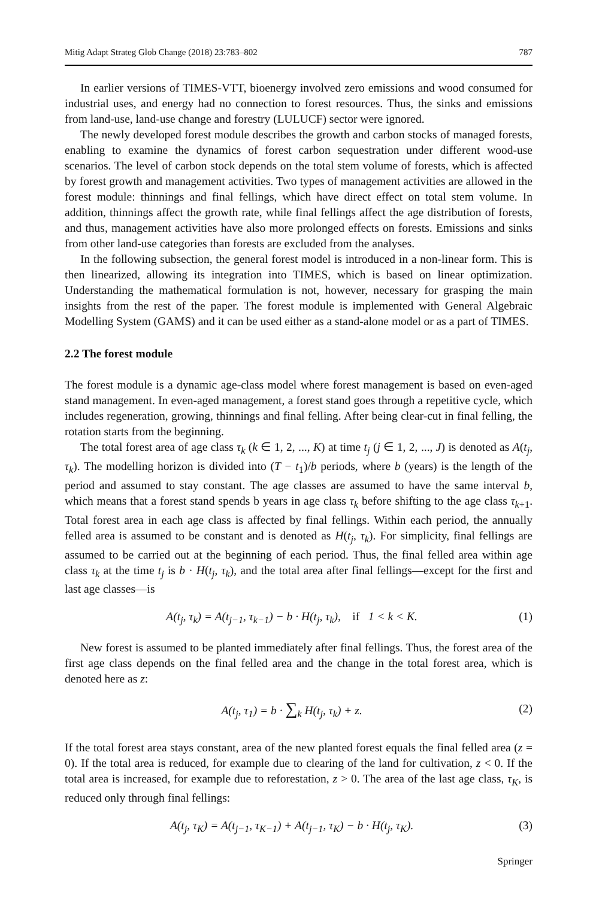Mitig Adapt Strateg Glob Change (2018) 23:783–802 787
In earlier versions of TIMES-VTT, bioenergy involved zero emissions and wood consumed for industrial uses, and energy had no connection to forest resources. Thus, the sinks and emissions from land-use, land-use change and forestry (LULUCF) sector were ignored.
The newly developed forest module describes the growth and carbon stocks of managed forests, enabling to examine the dynamics of forest carbon sequestration under different wood-use scenarios. The level of carbon stock depends on the total stem volume of forests, which is affected by forest growth and management activities. Two types of management activities are allowed in the forest module: thinnings and final fellings, which have direct effect on total stem volume. In addition, thinnings affect the growth rate, while final fellings affect the age distribution of forests, and thus, management activities have also more prolonged effects on forests. Emissions and sinks from other land-use categories than forests are excluded from the analyses.
In the following subsection, the general forest model is introduced in a non-linear form. This is then linearized, allowing its integration into TIMES, which is based on linear optimization. Understanding the mathematical formulation is not, however, necessary for grasping the main insights from the rest of the paper. The forest module is implemented with General Algebraic Modelling System (GAMS) and it can be used either as a stand-alone model or as a part of TIMES.
2.2 The forest module
The forest module is a dynamic age-class model where forest management is based on even-aged stand management. In even-aged management, a forest stand goes through a repetitive cycle, which includes regeneration, growing, thinnings and final felling. After being clear-cut in final felling, the rotation starts from the beginning.
The total forest area of age class τ<sub>k</sub> (k ∈ 1, 2, ..., K) at time t<sub>j</sub> (j ∈ 1, 2, ..., J) is denoted as A(t<sub>j</sub>, τ<sub>k</sub>). The modelling horizon is divided into (T − t<sub>1</sub>)/b periods, where b (years) is the length of the period and assumed to stay constant. The age classes are assumed to have the same interval b, which means that a forest stand spends b years in age class τ<sub>k</sub> before shifting to the age class τ<sub>k+1</sub>. Total forest area in each age class is affected by final fellings. Within each period, the annually felled area is assumed to be constant and is denoted as H(t<sub>j</sub>, τ<sub>k</sub>). For simplicity, final fellings are assumed to be carried out at the beginning of each period. Thus, the final felled area within age class τ<sub>k</sub> at the time t<sub>j</sub> is b · H(t<sub>j</sub>, τ<sub>k</sub>), and the total area after final fellings—except for the first and last age classes—is
A(t<sub>j</sub>, τ<sub>k</sub>) = A(t<sub>j−1</sub>, τ<sub>k−1</sub>) − b · H(t<sub>j</sub>, τ<sub>k</sub>), if 1 < k < K. (1)
New forest is assumed to be planted immediately after final fellings. Thus, the forest area of the first age class depends on the final felled area and the change in the total forest area, which is denoted here as z:
A(t<sub>j</sub>, τ<sub>1</sub>) = b · ∑<sub>k</sub> H(t<sub>j</sub>, τ<sub>k</sub>) + z. (2)
If the total forest area stays constant, area of the new planted forest equals the final felled area (z = 0). If the total area is reduced, for example due to clearing of the land for cultivation, z < 0. If the total area is increased, for example due to reforestation, z > 0. The area of the last age class, τ<sub>K</sub>, is reduced only through final fellings:
A(t<sub>j</sub>, τ<sub>K</sub>) = A(t<sub>j−1</sub>, τ<sub>K−1</sub>) + A(t<sub>j−1</sub>, τ<sub>K</sub>) − b · H(t<sub>j</sub>, τ<sub>K</sub>). (3)
Springer